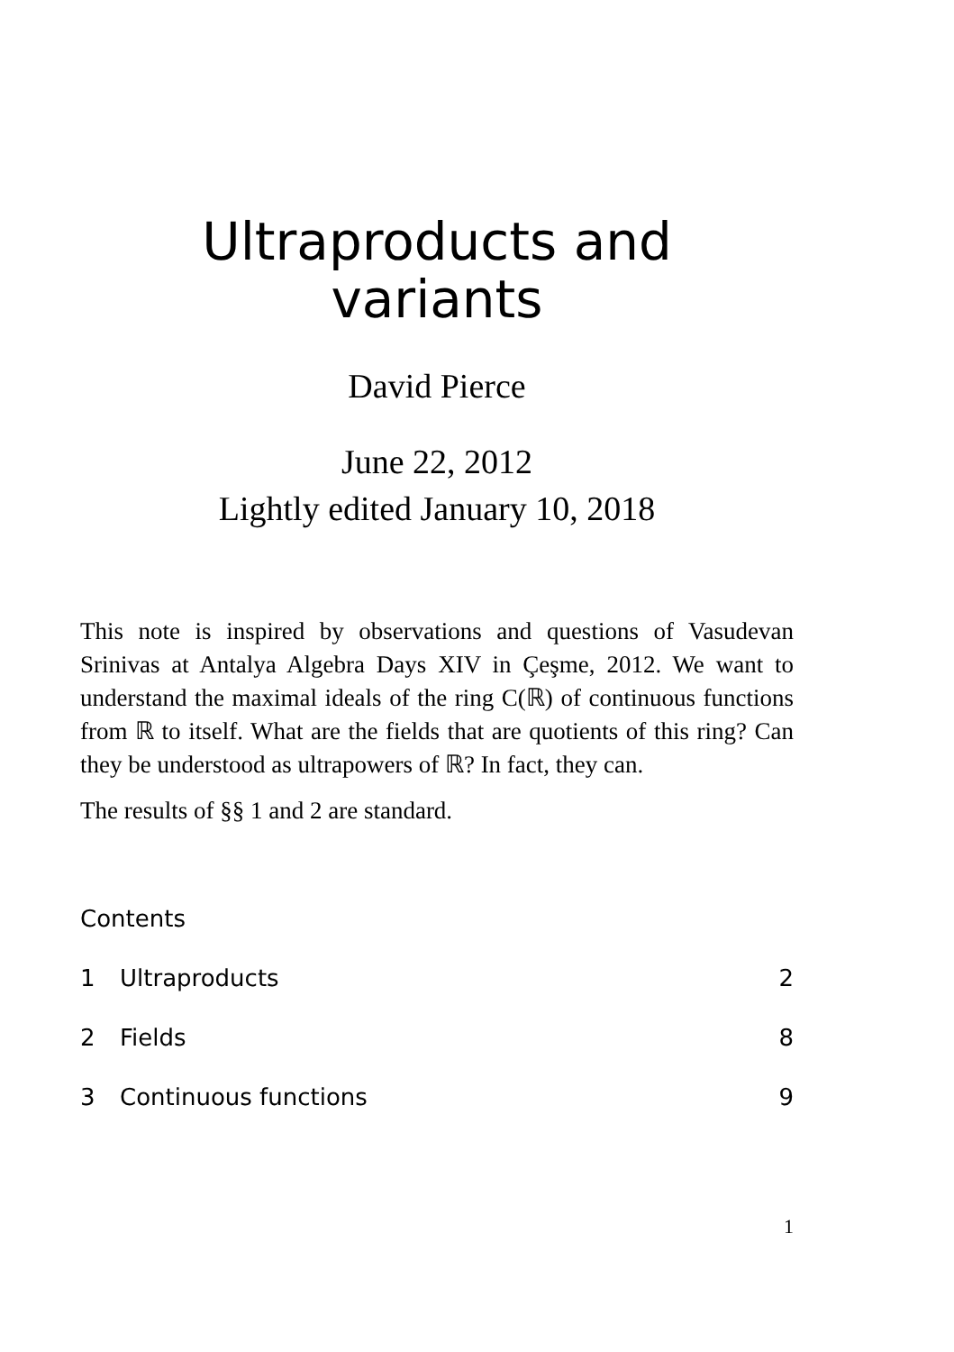Ultraproducts and
variants
David Pierce
June 22, 2012
Lightly edited January 10, 2018
This note is inspired by observations and questions of Vasudevan Srinivas at Antalya Algebra Days XIV in Çeşme, 2012. We want to understand the maximal ideals of the ring C(ℝ) of continuous functions from ℝ to itself. What are the fields that are quotients of this ring? Can they be understood as ultrapowers of ℝ? In fact, they can.
The results of §§ 1 and 2 are standard.
Contents
1 Ultraproducts 2
2 Fields 8
3 Continuous functions 9
1